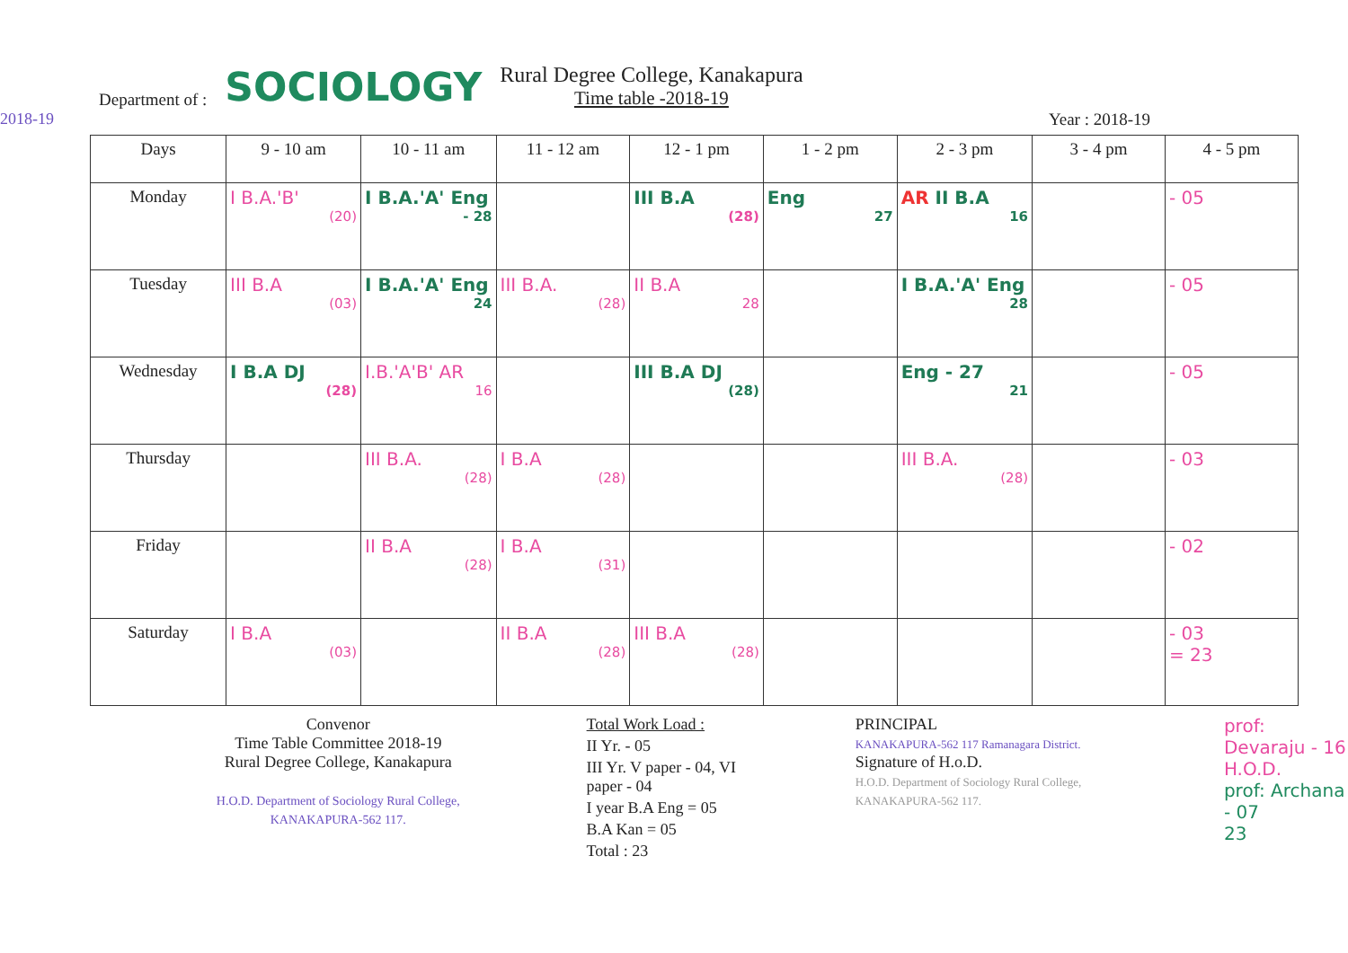Department of : SOCIOLOGY
Rural Degree College, Kanakapura
Time table -2018-19
2018-19 Year : 2018-19
| Days | 9 - 10 am | 10 - 11 am | 11 - 12 am | 12 - 1 pm | 1 - 2 pm | 2 - 3 pm | 3 - 4 pm | 4 - 5 pm |
| --- | --- | --- | --- | --- | --- | --- | --- | --- |
| Monday | I B.A.'B' (20) | I B.A.'A' Eng - 28 | | III B.A (28) | Eng 27 | AR II B.A 16 | | - 05 |
| Tuesday | III B.A (03) | I B.A.'A' Eng 24 | III B.A. (28) | II B.A 28 | | I B.A.'A' Eng 28 | | - 05 |
| Wednesday | I B.A DJ (28) | I.B.'A'B' AR 16 | | III B.A DJ (28) | | Eng - 27 21 | | - 05 |
| Thursday | | III B.A. (28) | I B.A (28) | | | III B.A. (28) | | - 03 |
| Friday | | II B.A (28) | I B.A (31) | | | | | - 02 |
| Saturday | I B.A (03) | | II B.A (28) | III B.A (28) | | | | - 03 = 23 |
Convenor
Time Table Committee 2018-19
Rural Degree College, Kanakapura
H.O.D. Department of Sociology Rural College, KANAKAPURA-562 117.
Total Work Load :
II Yr. - 05
III Yr. V paper - 04, VI paper - 04
I year B.A Eng = 05
B.A Kan = 05
Total : 23
PRINCIPAL
KANAKAPURA-562 117 Ramanagara District.
Signature of H.o.D.
H.O.D. Department of Sociology Rural College, KANAKAPURA-562 117.
prof: Devaraju - 16
H.O.D.
prof: Archana - 07
23